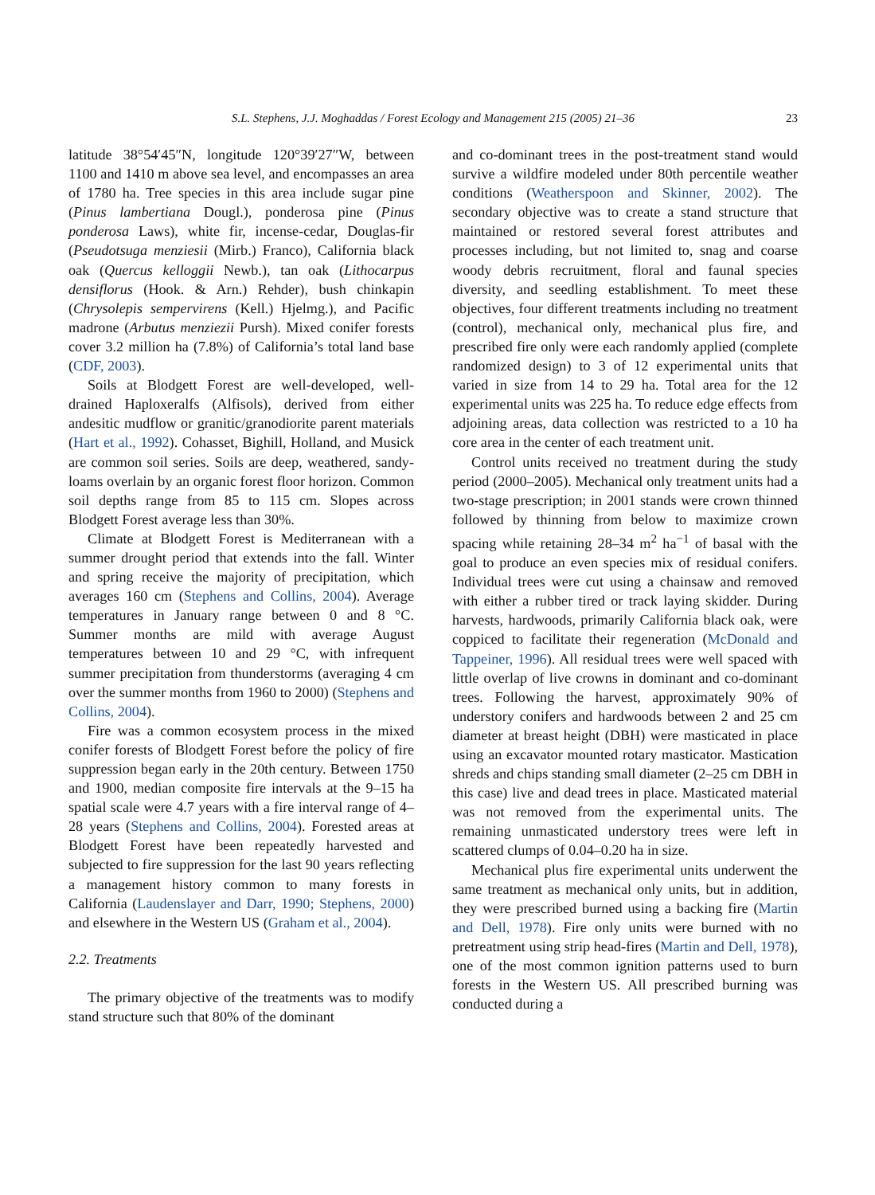S.L. Stephens, J.J. Moghaddas / Forest Ecology and Management 215 (2005) 21–36 23
latitude 38°54′45″N, longitude 120°39′27″W, between 1100 and 1410 m above sea level, and encompasses an area of 1780 ha. Tree species in this area include sugar pine (Pinus lambertiana Dougl.), ponderosa pine (Pinus ponderosa Laws), white fir, incense-cedar, Douglas-fir (Pseudotsuga menziesii (Mirb.) Franco), California black oak (Quercus kelloggii Newb.), tan oak (Lithocarpus densiflorus (Hook. & Arn.) Rehder), bush chinkapin (Chrysolepis sempervirens (Kell.) Hjelmg.), and Pacific madrone (Arbutus menziezii Pursh). Mixed conifer forests cover 3.2 million ha (7.8%) of California’s total land base (CDF, 2003).
Soils at Blodgett Forest are well-developed, well-drained Haploxeralfs (Alfisols), derived from either andesitic mudflow or granitic/granodiorite parent materials (Hart et al., 1992). Cohasset, Bighill, Holland, and Musick are common soil series. Soils are deep, weathered, sandy-loams overlain by an organic forest floor horizon. Common soil depths range from 85 to 115 cm. Slopes across Blodgett Forest average less than 30%.
Climate at Blodgett Forest is Mediterranean with a summer drought period that extends into the fall. Winter and spring receive the majority of precipitation, which averages 160 cm (Stephens and Collins, 2004). Average temperatures in January range between 0 and 8 °C. Summer months are mild with average August temperatures between 10 and 29 °C, with infrequent summer precipitation from thunderstorms (averaging 4 cm over the summer months from 1960 to 2000) (Stephens and Collins, 2004).
Fire was a common ecosystem process in the mixed conifer forests of Blodgett Forest before the policy of fire suppression began early in the 20th century. Between 1750 and 1900, median composite fire intervals at the 9–15 ha spatial scale were 4.7 years with a fire interval range of 4–28 years (Stephens and Collins, 2004). Forested areas at Blodgett Forest have been repeatedly harvested and subjected to fire suppression for the last 90 years reflecting a management history common to many forests in California (Laudenslayer and Darr, 1990; Stephens, 2000) and elsewhere in the Western US (Graham et al., 2004).
2.2. Treatments
The primary objective of the treatments was to modify stand structure such that 80% of the dominant
and co-dominant trees in the post-treatment stand would survive a wildfire modeled under 80th percentile weather conditions (Weatherspoon and Skinner, 2002). The secondary objective was to create a stand structure that maintained or restored several forest attributes and processes including, but not limited to, snag and coarse woody debris recruitment, floral and faunal species diversity, and seedling establishment. To meet these objectives, four different treatments including no treatment (control), mechanical only, mechanical plus fire, and prescribed fire only were each randomly applied (complete randomized design) to 3 of 12 experimental units that varied in size from 14 to 29 ha. Total area for the 12 experimental units was 225 ha. To reduce edge effects from adjoining areas, data collection was restricted to a 10 ha core area in the center of each treatment unit.
Control units received no treatment during the study period (2000–2005). Mechanical only treatment units had a two-stage prescription; in 2001 stands were crown thinned followed by thinning from below to maximize crown spacing while retaining 28–34 m<sup>2</sup> ha<sup>−1</sup> of basal with the goal to produce an even species mix of residual conifers. Individual trees were cut using a chainsaw and removed with either a rubber tired or track laying skidder. During harvests, hardwoods, primarily California black oak, were coppiced to facilitate their regeneration (McDonald and Tappeiner, 1996). All residual trees were well spaced with little overlap of live crowns in dominant and co-dominant trees. Following the harvest, approximately 90% of understory conifers and hardwoods between 2 and 25 cm diameter at breast height (DBH) were masticated in place using an excavator mounted rotary masticator. Mastication shreds and chips standing small diameter (2–25 cm DBH in this case) live and dead trees in place. Masticated material was not removed from the experimental units. The remaining unmasticated understory trees were left in scattered clumps of 0.04–0.20 ha in size.
Mechanical plus fire experimental units underwent the same treatment as mechanical only units, but in addition, they were prescribed burned using a backing fire (Martin and Dell, 1978). Fire only units were burned with no pretreatment using strip head-fires (Martin and Dell, 1978), one of the most common ignition patterns used to burn forests in the Western US. All prescribed burning was conducted during a